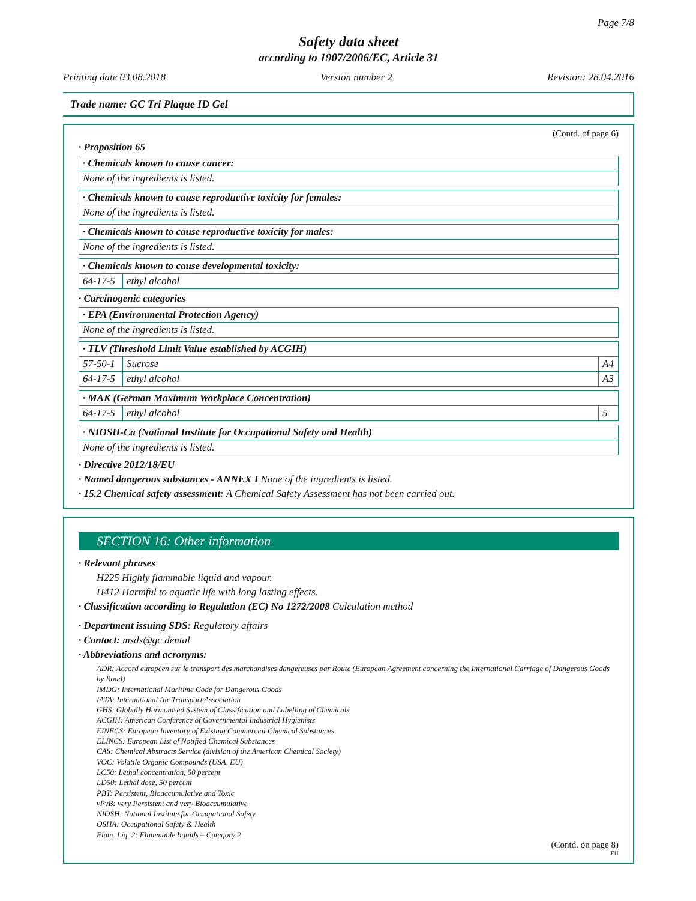Page 7/8
Safety data sheet
according to 1907/2006/EC, Article 31
Printing date 03.08.2018 Version number 2 Revision: 28.04.2016
Trade name: GC Tri Plaque ID Gel
(Contd. of page 6)
· Proposition 65
| · Chemicals known to cause cancer: |
| None of the ingredients is listed. |
| · Chemicals known to cause reproductive toxicity for females: |
| None of the ingredients is listed. |
| · Chemicals known to cause reproductive toxicity for males: |
| None of the ingredients is listed. |
| · Chemicals known to cause developmental toxicity: | |
| 64-17-5 | ethyl alcohol |
· Carcinogenic categories
| · EPA (Environmental Protection Agency) |
| None of the ingredients is listed. |
| · TLV (Threshold Limit Value established by ACGIH) | | |
| 57-50-1 | Sucrose | A4 |
| 64-17-5 | ethyl alcohol | A3 |
| · MAK (German Maximum Workplace Concentration) | | |
| 64-17-5 | ethyl alcohol | 5 |
| · NIOSH-Ca (National Institute for Occupational Safety and Health) |
| None of the ingredients is listed. |
· Directive 2012/18/EU
· Named dangerous substances - ANNEX I None of the ingredients is listed.
· 15.2 Chemical safety assessment: A Chemical Safety Assessment has not been carried out.
SECTION 16: Other information
· Relevant phrases
H225 Highly flammable liquid and vapour.
H412 Harmful to aquatic life with long lasting effects.
· Classification according to Regulation (EC) No 1272/2008 Calculation method
· Department issuing SDS: Regulatory affairs
· Contact: msds@gc.dental
· Abbreviations and acronyms:
ADR: Accord européen sur le transport des marchandises dangereuses par Route (European Agreement concerning the International Carriage of Dangerous Goods by Road)
IMDG: International Maritime Code for Dangerous Goods
IATA: International Air Transport Association
GHS: Globally Harmonised System of Classification and Labelling of Chemicals
ACGIH: American Conference of Governmental Industrial Hygienists
EINECS: European Inventory of Existing Commercial Chemical Substances
ELINCS: European List of Notified Chemical Substances
CAS: Chemical Abstracts Service (division of the American Chemical Society)
VOC: Volatile Organic Compounds (USA, EU)
LC50: Lethal concentration, 50 percent
LD50: Lethal dose, 50 percent
PBT: Persistent, Bioaccumulative and Toxic
vPvB: very Persistent and very Bioaccumulative
NIOSH: National Institute for Occupational Safety
OSHA: Occupational Safety & Health
Flam. Liq. 2: Flammable liquids – Category 2
(Contd. on page 8)
EU